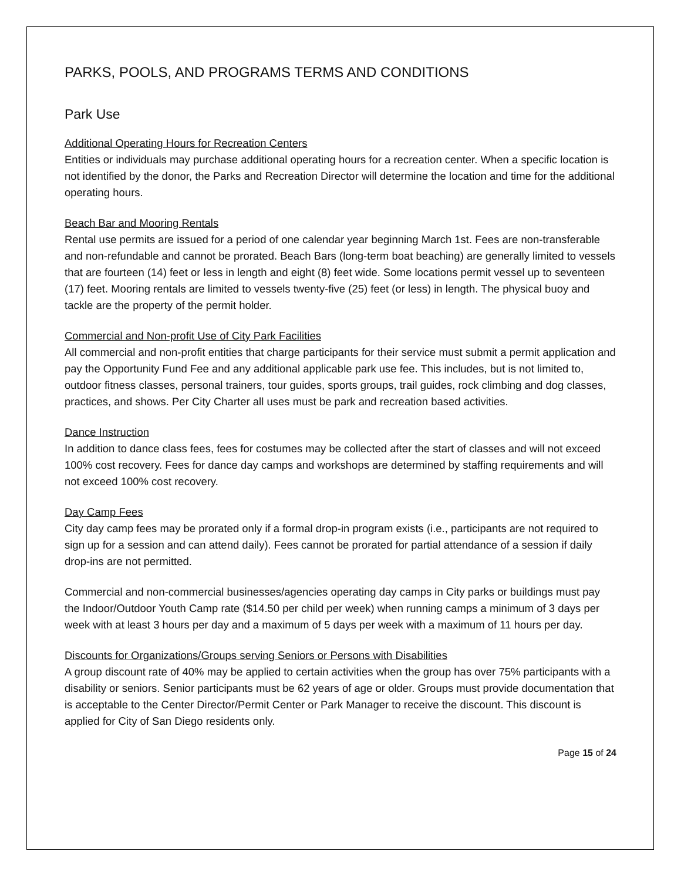PARKS, POOLS, AND PROGRAMS TERMS AND CONDITIONS
Park Use
Additional Operating Hours for Recreation Centers
Entities or individuals may purchase additional operating hours for a recreation center. When a specific location is not identified by the donor, the Parks and Recreation Director will determine the location and time for the additional operating hours.
Beach Bar and Mooring Rentals
Rental use permits are issued for a period of one calendar year beginning March 1st. Fees are non-transferable and non-refundable and cannot be prorated. Beach Bars (long-term boat beaching) are generally limited to vessels that are fourteen (14) feet or less in length and eight (8) feet wide. Some locations permit vessel up to seventeen (17) feet. Mooring rentals are limited to vessels twenty-five (25) feet (or less) in length. The physical buoy and tackle are the property of the permit holder.
Commercial and Non-profit Use of City Park Facilities
All commercial and non-profit entities that charge participants for their service must submit a permit application and pay the Opportunity Fund Fee and any additional applicable park use fee. This includes, but is not limited to, outdoor fitness classes, personal trainers, tour guides, sports groups, trail guides, rock climbing and dog classes, practices, and shows. Per City Charter all uses must be park and recreation based activities.
Dance Instruction
In addition to dance class fees, fees for costumes may be collected after the start of classes and will not exceed 100% cost recovery. Fees for dance day camps and workshops are determined by staffing requirements and will not exceed 100% cost recovery.
Day Camp Fees
City day camp fees may be prorated only if a formal drop-in program exists (i.e., participants are not required to sign up for a session and can attend daily). Fees cannot be prorated for partial attendance of a session if daily drop-ins are not permitted.
Commercial and non-commercial businesses/agencies operating day camps in City parks or buildings must pay the Indoor/Outdoor Youth Camp rate ($14.50 per child per week) when running camps a minimum of 3 days per week with at least 3 hours per day and a maximum of 5 days per week with a maximum of 11 hours per day.
Discounts for Organizations/Groups serving Seniors or Persons with Disabilities
A group discount rate of 40% may be applied to certain activities when the group has over 75% participants with a disability or seniors. Senior participants must be 62 years of age or older. Groups must provide documentation that is acceptable to the Center Director/Permit Center or Park Manager to receive the discount. This discount is applied for City of San Diego residents only.
Page 15 of 24